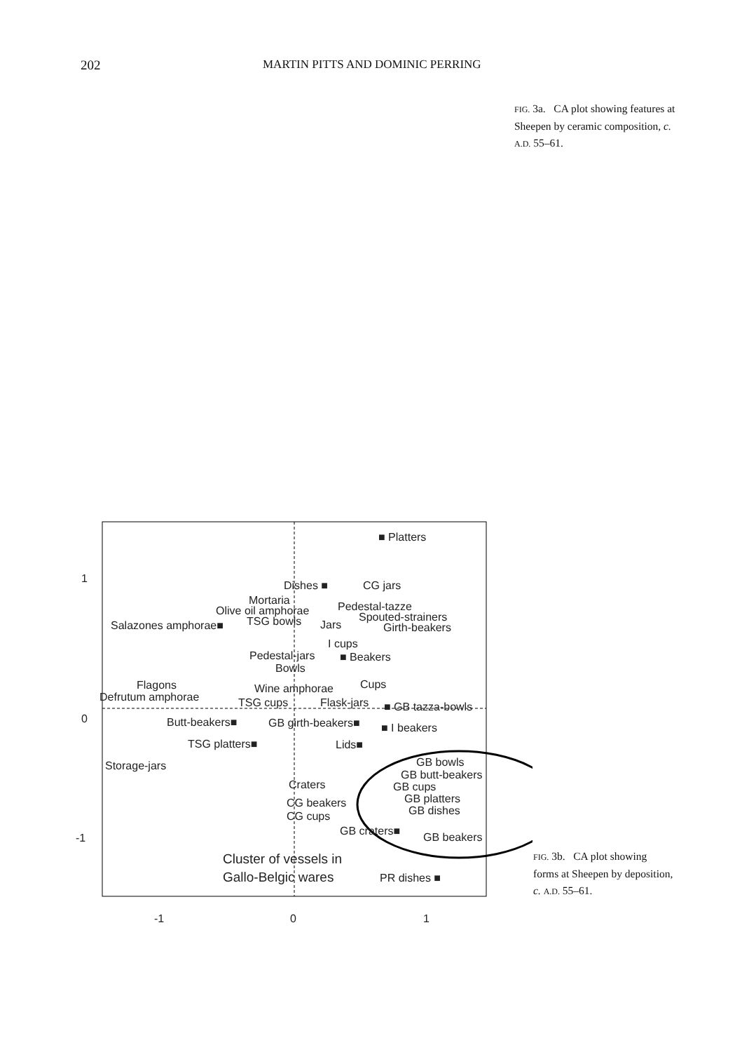202 MARTIN PITTS AND DOMINIC PERRING
FIG. 3a. CA plot showing features at Sheepen by ceramic composition, c. A.D. 55–61.
1
0
-1
-1
0
1
■ Platters
Dishes ■
CG jars
Mortaria
Olive oil amphorae
Pedestal-tazze
TSG bowls
Jars
Spouted-strainers
Girth-beakers
Salazones amphorae■
I cups
Pedestal-jars
■ Beakers
Bowls
Flagons
Cups
Wine amphorae
Defrutum amphorae
TSG cups
Flask-jars
■ GB tazza-bowls
Butt-beakers■
GB girth-beakers■
■ I beakers
TSG platters■
Lids■
Storage-jars
GB bowls
GB butt-beakers
Craters
GB cups
CG beakers
GB platters
GB dishes
CG cups
GB craters■
GB beakers
Cluster of vessels in
Gallo-Belgic wares
PR dishes ■
FIG. 3b. CA plot showing forms at Sheepen by deposition, c. A.D. 55–61.